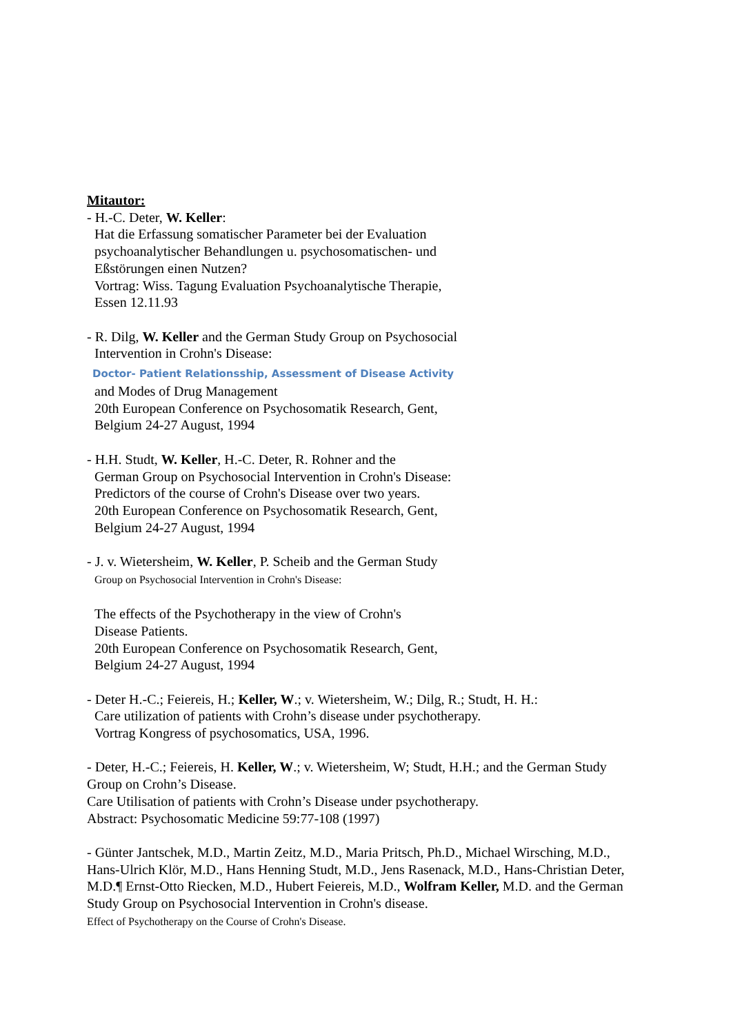Mitautor:
- H.-C. Deter, W. Keller:
Hat die Erfassung somatischer Parameter bei der Evaluation
psychoanalytischer Behandlungen u. psychosomatischen- und
Eßstörungen einen Nutzen?
Vortrag: Wiss. Tagung Evaluation Psychoanalytische Therapie,
Essen 12.11.93
- R. Dilg, W. Keller and the German Study Group on Psychosocial
Intervention in Crohn's Disease:
Doctor- Patient Relationsship, Assessment of Disease Activity
and Modes of Drug Management
20th European Conference on Psychosomatik Research, Gent,
Belgium 24-27 August, 1994
- H.H. Studt, W. Keller, H.-C. Deter, R. Rohner and the
German Group on Psychosocial Intervention in Crohn's Disease:
Predictors of the course of Crohn's Disease over two years.
20th European Conference on Psychosomatik Research, Gent,
Belgium 24-27 August, 1994
- J. v. Wietersheim, W. Keller, P. Scheib and the German Study
Group on Psychosocial Intervention in Crohn's Disease:
The effects of the Psychotherapy in the view of Crohn's
Disease Patients.
20th European Conference on Psychosomatik Research, Gent,
Belgium 24-27 August, 1994
- Deter H.-C.; Feiereis, H.; Keller, W.; v. Wietersheim, W.; Dilg, R.; Studt, H. H.:
Care utilization of patients with Crohn’s disease under psychotherapy.
Vortrag Kongress of psychosomatics, USA, 1996.
- Deter, H.-C.; Feiereis, H. Keller, W.; v. Wietersheim, W; Studt, H.H.; and the German Study Group on Crohn’s Disease.
Care Utilisation of patients with Crohn’s Disease under psychotherapy.
Abstract: Psychosomatic Medicine 59:77-108 (1997)
- Günter Jantschek, M.D., Martin Zeitz, M.D., Maria Pritsch, Ph.D., Michael Wirsching, M.D., Hans-Ulrich Klör, M.D., Hans Henning Studt, M.D., Jens Rasenack, M.D., Hans-Christian Deter, M.D.¶ Ernst-Otto Riecken, M.D., Hubert Feiereis, M.D., Wolfram Keller, M.D. and the German Study Group on Psychosocial Intervention in Crohn's disease.
Effect of Psychotherapy on the Course of Crohn's Disease.